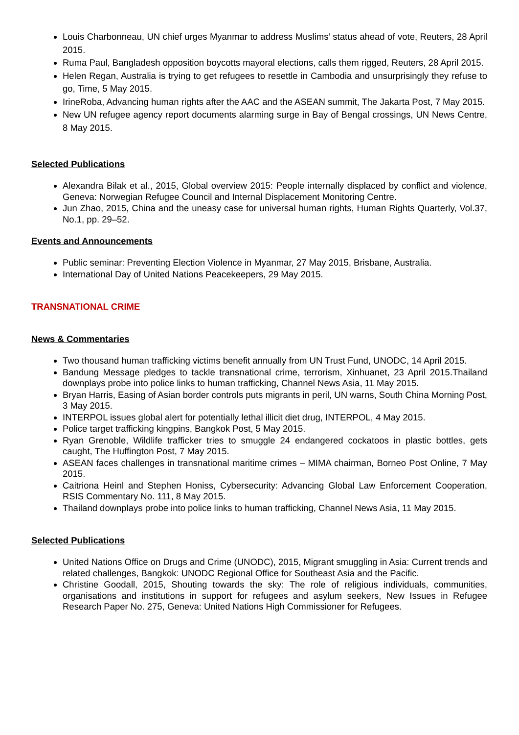Louis Charbonneau, UN chief urges Myanmar to address Muslims’ status ahead of vote, Reuters, 28 April 2015.
Ruma Paul, Bangladesh opposition boycotts mayoral elections, calls them rigged, Reuters, 28 April 2015.
Helen Regan, Australia is trying to get refugees to resettle in Cambodia and unsurprisingly they refuse to go, Time, 5 May 2015.
IrineRoba, Advancing human rights after the AAC and the ASEAN summit, The Jakarta Post, 7 May 2015.
New UN refugee agency report documents alarming surge in Bay of Bengal crossings, UN News Centre, 8 May 2015.
Selected Publications
Alexandra Bilak et al., 2015, Global overview 2015: People internally displaced by conflict and violence, Geneva: Norwegian Refugee Council and Internal Displacement Monitoring Centre.
Jun Zhao, 2015, China and the uneasy case for universal human rights, Human Rights Quarterly, Vol.37, No.1, pp. 29–52.
Events and Announcements
Public seminar: Preventing Election Violence in Myanmar, 27 May 2015, Brisbane, Australia.
International Day of United Nations Peacekeepers, 29 May 2015.
TRANSNATIONAL CRIME
News & Commentaries
Two thousand human trafficking victims benefit annually from UN Trust Fund, UNODC, 14 April 2015.
Bandung Message pledges to tackle transnational crime, terrorism, Xinhuanet, 23 April 2015.Thailand downplays probe into police links to human trafficking, Channel News Asia, 11 May 2015.
Bryan Harris, Easing of Asian border controls puts migrants in peril, UN warns, South China Morning Post, 3 May 2015.
INTERPOL issues global alert for potentially lethal illicit diet drug, INTERPOL, 4 May 2015.
Police target trafficking kingpins, Bangkok Post, 5 May 2015.
Ryan Grenoble, Wildlife trafficker tries to smuggle 24 endangered cockatoos in plastic bottles, gets caught, The Huffington Post, 7 May 2015.
ASEAN faces challenges in transnational maritime crimes – MIMA chairman, Borneo Post Online, 7 May 2015.
Caitriona Heinl and Stephen Honiss, Cybersecurity: Advancing Global Law Enforcement Cooperation, RSIS Commentary No. 111, 8 May 2015.
Thailand downplays probe into police links to human trafficking, Channel News Asia, 11 May 2015.
Selected Publications
United Nations Office on Drugs and Crime (UNODC), 2015, Migrant smuggling in Asia: Current trends and related challenges, Bangkok: UNODC Regional Office for Southeast Asia and the Pacific.
Christine Goodall, 2015, Shouting towards the sky: The role of religious individuals, communities, organisations and institutions in support for refugees and asylum seekers, New Issues in Refugee Research Paper No. 275, Geneva: United Nations High Commissioner for Refugees.